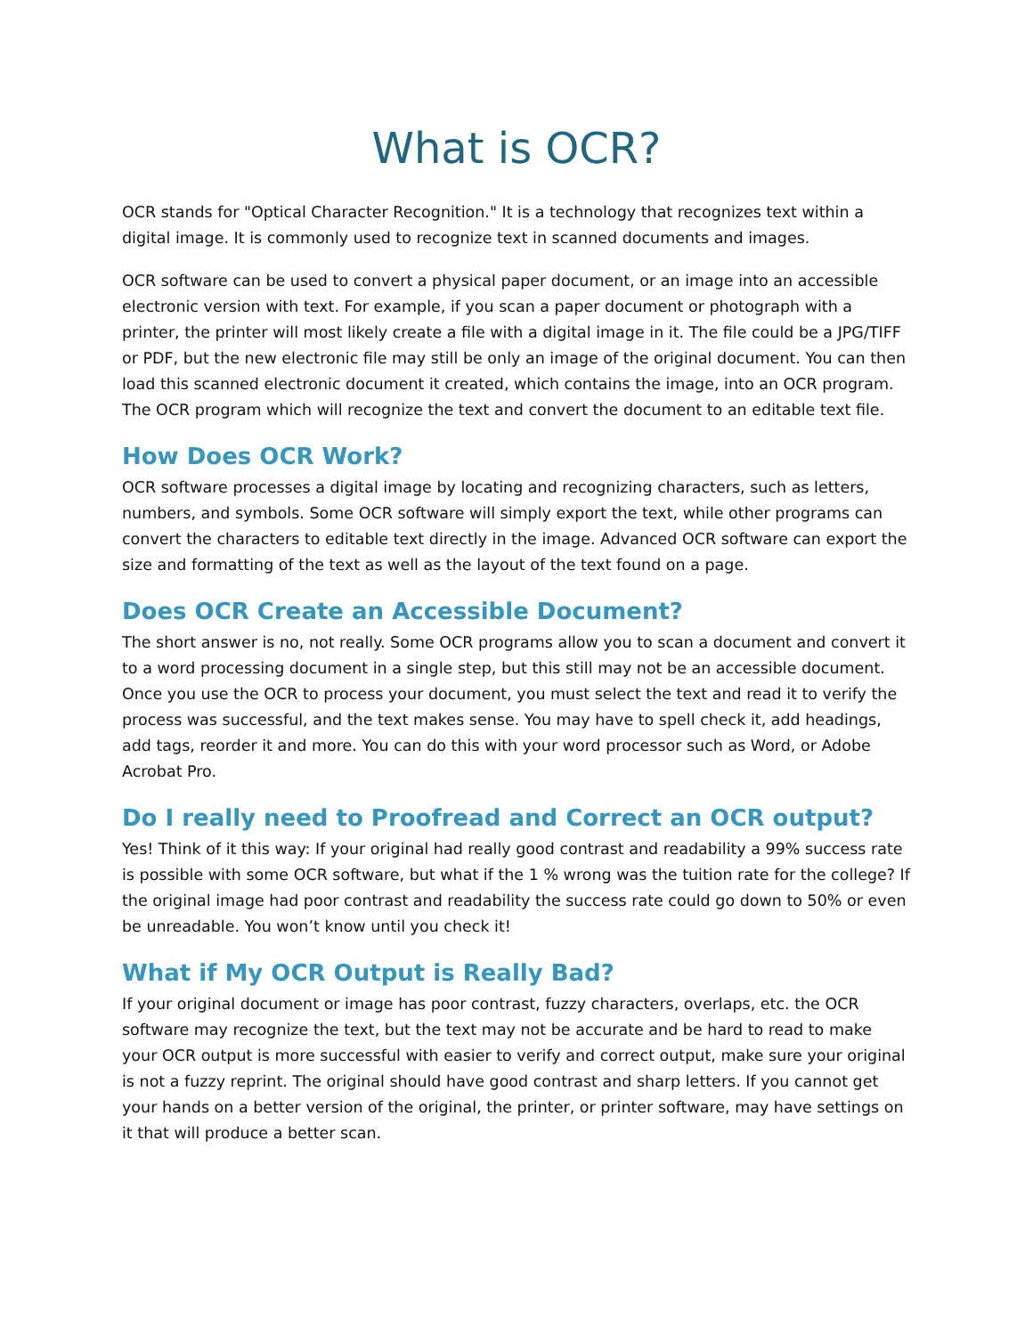What is OCR?
OCR stands for "Optical Character Recognition." It is a technology that recognizes text within a digital image. It is commonly used to recognize text in scanned documents and images.
OCR software can be used to convert a physical paper document, or an image into an accessible electronic version with text. For example, if you scan a paper document or photograph with a printer, the printer will most likely create a file with a digital image in it. The file could be a JPG/TIFF or PDF, but the new electronic file may still be only an image of the original document. You can then load this scanned electronic document it created, which contains the image, into an OCR program. The OCR program which will recognize the text and convert the document to an editable text file.
How Does OCR Work?
OCR software processes a digital image by locating and recognizing characters, such as letters, numbers, and symbols. Some OCR software will simply export the text, while other programs can convert the characters to editable text directly in the image. Advanced OCR software can export the size and formatting of the text as well as the layout of the text found on a page.
Does OCR Create an Accessible Document?
The short answer is no, not really. Some OCR programs allow you to scan a document and convert it to a word processing document in a single step, but this still may not be an accessible document. Once you use the OCR to process your document, you must select the text and read it to verify the process was successful, and the text makes sense. You may have to spell check it, add headings, add tags, reorder it and more. You can do this with your word processor such as Word, or Adobe Acrobat Pro.
Do I really need to Proofread and Correct an OCR output?
Yes! Think of it this way: If your original had really good contrast and readability a 99% success rate is possible with some OCR software, but what if the 1 % wrong was the tuition rate for the college? If the original image had poor contrast and readability the success rate could go down to 50% or even be unreadable. You won’t know until you check it!
What if My OCR Output is Really Bad?
If your original document or image has poor contrast, fuzzy characters, overlaps, etc. the OCR software may recognize the text, but the text may not be accurate and be hard to read to make your OCR output is more successful with easier to verify and correct output, make sure your original is not a fuzzy reprint. The original should have good contrast and sharp letters. If you cannot get your hands on a better version of the original, the printer, or printer software, may have settings on it that will produce a better scan.